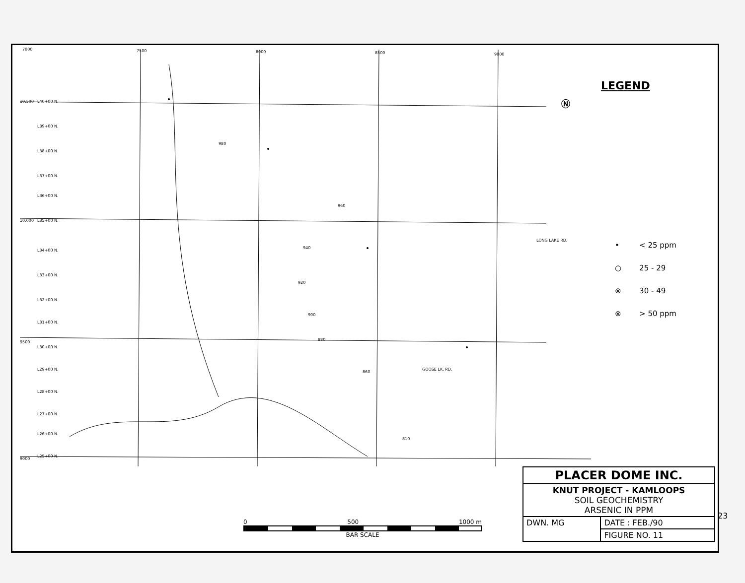7000 7500 8000 8500 9000
L40+00 N.
L39+00 N.
L38+00 N.
L37+00 N.
L36+00 N.
L35+00 N.
L34+00 N.
L33+00 N.
L32+00 N.
L31+00 N.
L30+00 N.
L29+00 N.
L28+00 N.
L27+00 N.
L26+00 N.
L25+00 N.
10.500
10.000
9500
9000
980
960
940
920
900
880
860
810
GOOSE LK. RD.
LONG LAKE RD.
LEGEND
Ⓝ
| • | < 25 ppm |
| ○ | 25 - 29 |
| ⊗ | 30 - 49 |
| ⊗ | > 50 ppm |
0 500 1000 m
BAR SCALE
| PLACER DOME INC. | |
| KNUT PROJECT - KAMLOOPS SOIL GEOCHEMISTRY ARSENIC IN PPM | |
| DWN. MG | DATE : FEB./90 |
| | FIGURE NO. 11 |
23